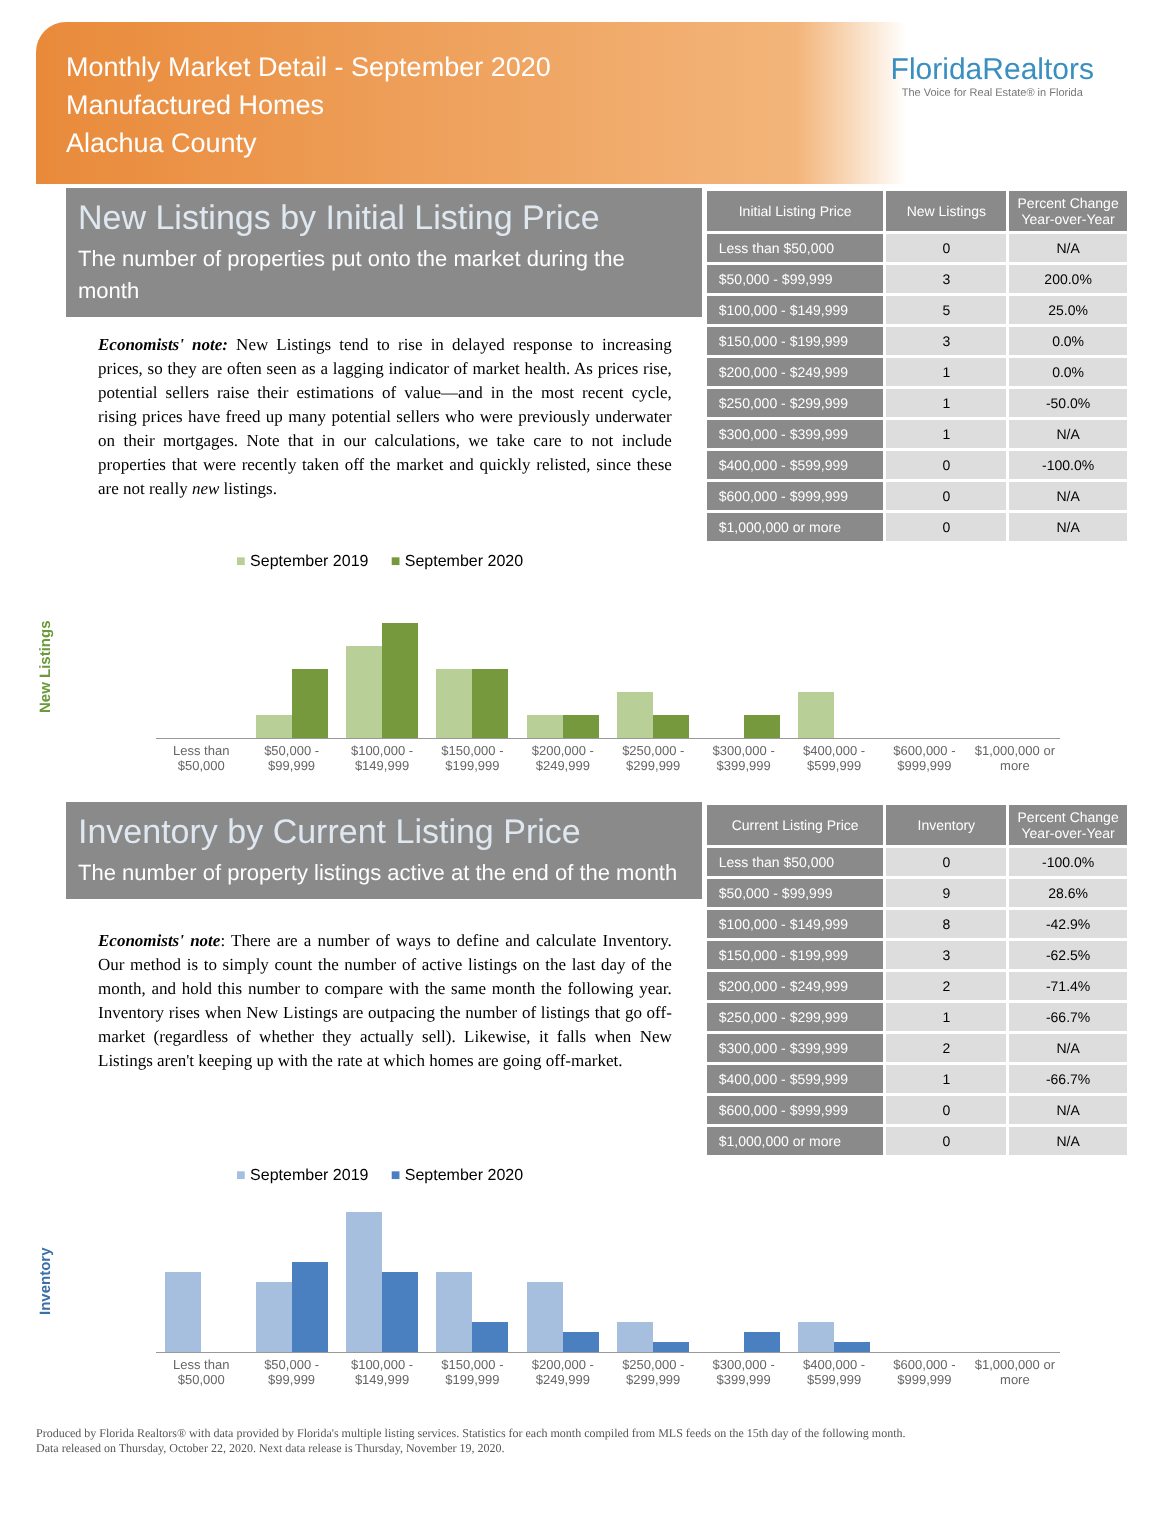Monthly Market Detail - September 2020
Manufactured Homes
Alachua County
FloridaRealtors
The Voice for Real Estate® in Florida
New Listings by Initial Listing Price
The number of properties put onto the market during the month
Economists' note: New Listings tend to rise in delayed response to increasing prices, so they are often seen as a lagging indicator of market health. As prices rise, potential sellers raise their estimations of value—and in the most recent cycle, rising prices have freed up many potential sellers who were previously underwater on their mortgages. Note that in our calculations, we take care to not include properties that were recently taken off the market and quickly relisted, since these are not really new listings.
| Initial Listing Price | New Listings | Percent Change Year-over-Year |
| --- | --- | --- |
| Less than $50,000 | 0 | N/A |
| $50,000 - $99,999 | 3 | 200.0% |
| $100,000 - $149,999 | 5 | 25.0% |
| $150,000 - $199,999 | 3 | 0.0% |
| $200,000 - $249,999 | 1 | 0.0% |
| $250,000 - $299,999 | 1 | -50.0% |
| $300,000 - $399,999 | 1 | N/A |
| $400,000 - $599,999 | 0 | -100.0% |
| $600,000 - $999,999 | 0 | N/A |
| $1,000,000 or more | 0 | N/A |
New Listings
■ September 2019 ■ September 2020
Less than $50,000 $50,000 - $99,999 $100,000 - $149,999 $150,000 - $199,999 $200,000 - $249,999 $250,000 - $299,999 $300,000 - $399,999 $400,000 - $599,999 $600,000 - $999,999 $1,000,000 or more
Inventory by Current Listing Price
The number of property listings active at the end of the month
Economists' note: There are a number of ways to define and calculate Inventory. Our method is to simply count the number of active listings on the last day of the month, and hold this number to compare with the same month the following year. Inventory rises when New Listings are outpacing the number of listings that go off-market (regardless of whether they actually sell). Likewise, it falls when New Listings aren't keeping up with the rate at which homes are going off-market.
| Current Listing Price | Inventory | Percent Change Year-over-Year |
| --- | --- | --- |
| Less than $50,000 | 0 | -100.0% |
| $50,000 - $99,999 | 9 | 28.6% |
| $100,000 - $149,999 | 8 | -42.9% |
| $150,000 - $199,999 | 3 | -62.5% |
| $200,000 - $249,999 | 2 | -71.4% |
| $250,000 - $299,999 | 1 | -66.7% |
| $300,000 - $399,999 | 2 | N/A |
| $400,000 - $599,999 | 1 | -66.7% |
| $600,000 - $999,999 | 0 | N/A |
| $1,000,000 or more | 0 | N/A |
Inventory
■ September 2019 ■ September 2020
Less than $50,000 $50,000 - $99,999 $100,000 - $149,999 $150,000 - $199,999 $200,000 - $249,999 $250,000 - $299,999 $300,000 - $399,999 $400,000 - $599,999 $600,000 - $999,999 $1,000,000 or more
Produced by Florida Realtors® with data provided by Florida's multiple listing services. Statistics for each month compiled from MLS feeds on the 15th day of the following month.
Data released on Thursday, October 22, 2020. Next data release is Thursday, November 19, 2020.